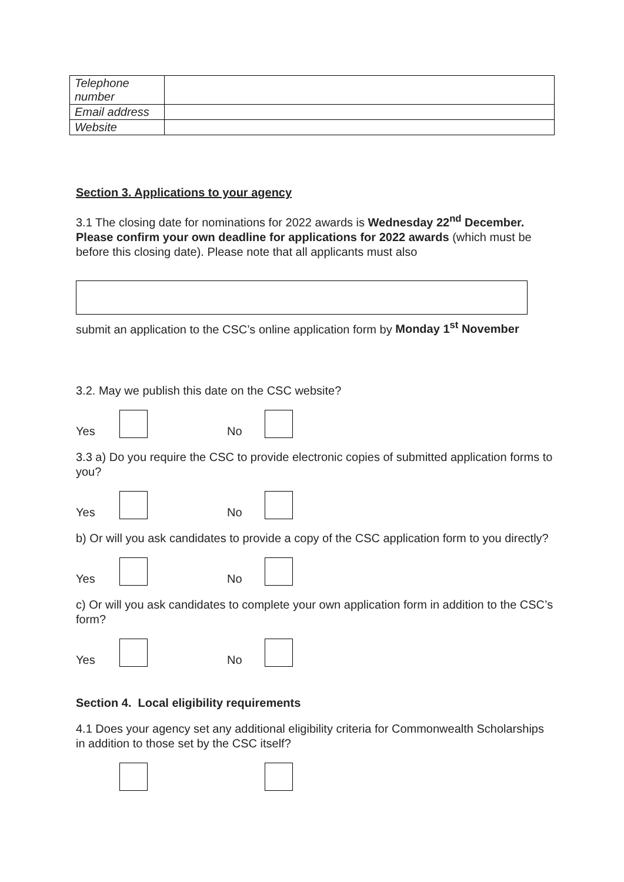| Telephone number | |
| Email address | |
| Website | |
Section 3. Applications to your agency
3.1 The closing date for nominations for 2022 awards is Wednesday 22<sup>nd</sup> December. Please confirm your own deadline for applications for 2022 awards (which must be before this closing date). Please note that all applicants must also
submit an application to the CSC’s online application form by Monday 1<sup>st</sup> November
3.2. May we publish this date on the CSC website?
Yes No
3.3 a) Do you require the CSC to provide electronic copies of submitted application forms to you?
Yes No
b) Or will you ask candidates to provide a copy of the CSC application form to you directly?
Yes No
c) Or will you ask candidates to complete your own application form in addition to the CSC’s form?
Yes No
Section 4. Local eligibility requirements
4.1 Does your agency set any additional eligibility criteria for Commonwealth Scholarships in addition to those set by the CSC itself?